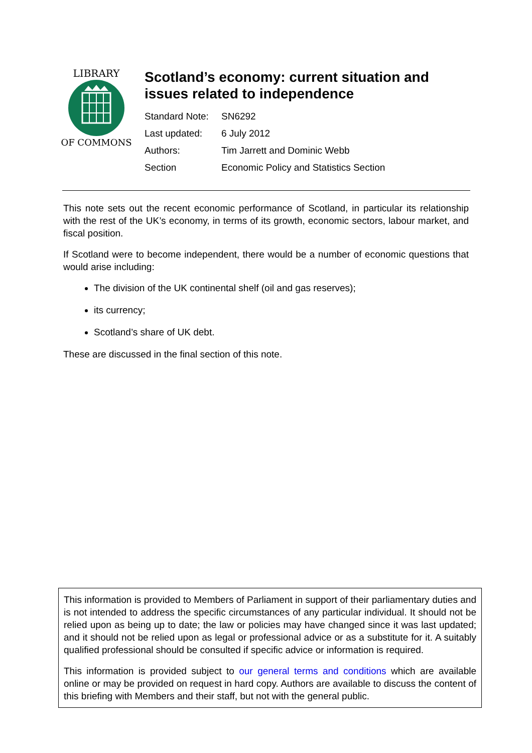LIBRARY
OF COMMONS
Scotland’s economy: current situation and
issues related to independence
| Standard Note: | SN6292 |
| Last updated: | 6 July 2012 |
| Authors: | Tim Jarrett and Dominic Webb |
| Section | Economic Policy and Statistics Section |
This note sets out the recent economic performance of Scotland, in particular its relationship with the rest of the UK’s economy, in terms of its growth, economic sectors, labour market, and fiscal position.
If Scotland were to become independent, there would be a number of economic questions that would arise including:
The division of the UK continental shelf (oil and gas reserves);
its currency;
Scotland’s share of UK debt.
These are discussed in the final section of this note.
This information is provided to Members of Parliament in support of their parliamentary duties and is not intended to address the specific circumstances of any particular individual. It should not be relied upon as being up to date; the law or policies may have changed since it was last updated; and it should not be relied upon as legal or professional advice or as a substitute for it. A suitably qualified professional should be consulted if specific advice or information is required.
This information is provided subject to our general terms and conditions which are available online or may be provided on request in hard copy. Authors are available to discuss the content of this briefing with Members and their staff, but not with the general public.